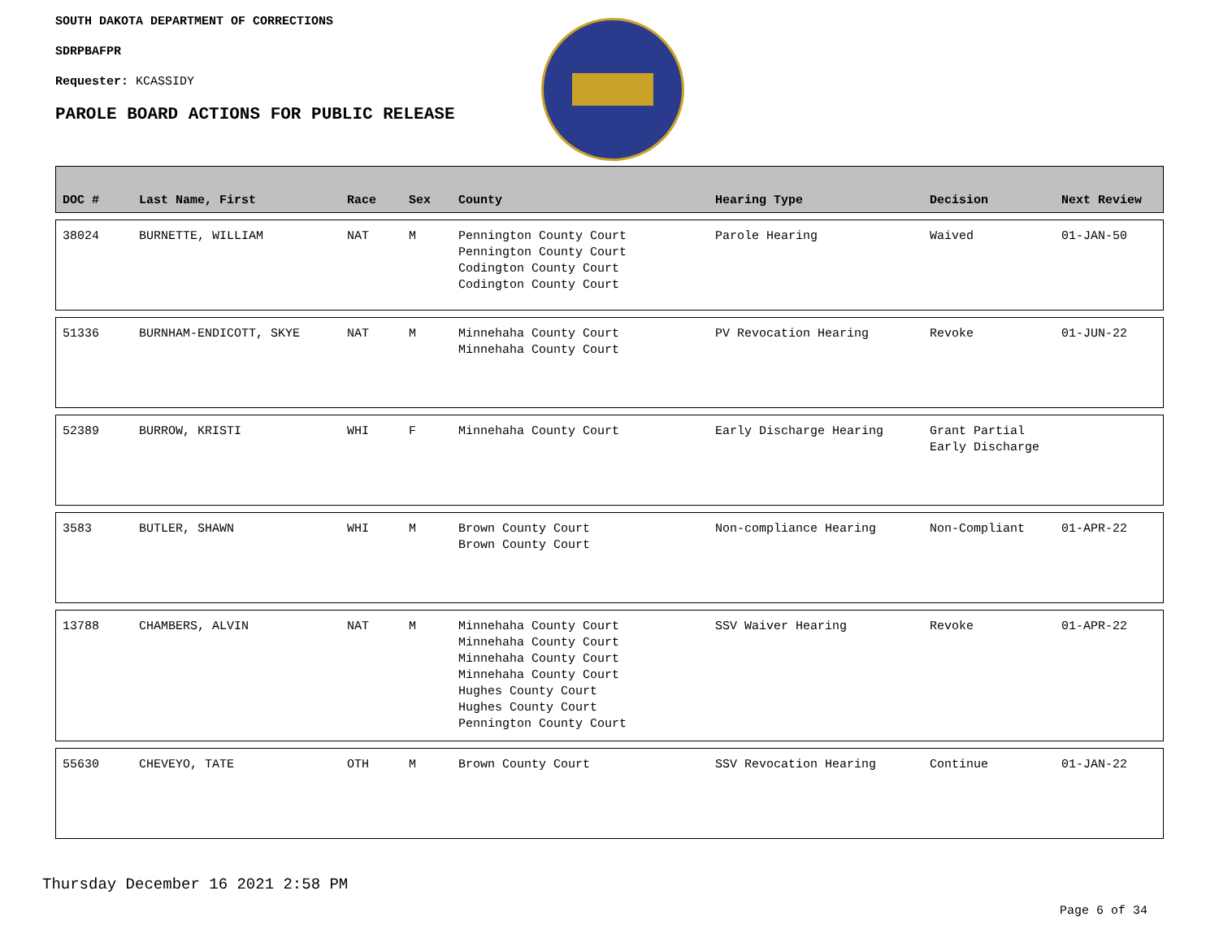SOUTH DAKOTA DEPARTMENT OF CORRECTIONS
SDRPBAFPR
Requester: KCASSIDY
PAROLE BOARD ACTIONS FOR PUBLIC RELEASE
| DOC # | Last Name, First | Race | Sex | County | Hearing Type | Decision | Next Review |
| --- | --- | --- | --- | --- | --- | --- | --- |
| 38024 | BURNETTE, WILLIAM | NAT | M | Pennington County Court Pennington County Court Codington County Court Codington County Court | Parole Hearing | Waived | 01-JAN-50 |
| 51336 | BURNHAM-ENDICOTT, SKYE | NAT | M | Minnehaha County Court Minnehaha County Court | PV Revocation Hearing | Revoke | 01-JUN-22 |
| 52389 | BURROW, KRISTI | WHI | F | Minnehaha County Court | Early Discharge Hearing | Grant Partial Early Discharge | |
| 3583 | BUTLER, SHAWN | WHI | M | Brown County Court Brown County Court | Non-compliance Hearing | Non-Compliant | 01-APR-22 |
| 13788 | CHAMBERS, ALVIN | NAT | M | Minnehaha County Court Minnehaha County Court Minnehaha County Court Minnehaha County Court Hughes County Court Hughes County Court Pennington County Court | SSV Waiver Hearing | Revoke | 01-APR-22 |
| 55630 | CHEVEYO, TATE | OTH | M | Brown County Court | SSV Revocation Hearing | Continue | 01-JAN-22 |
Thursday December 16 2021 2:58 PM
Page 6 of 34